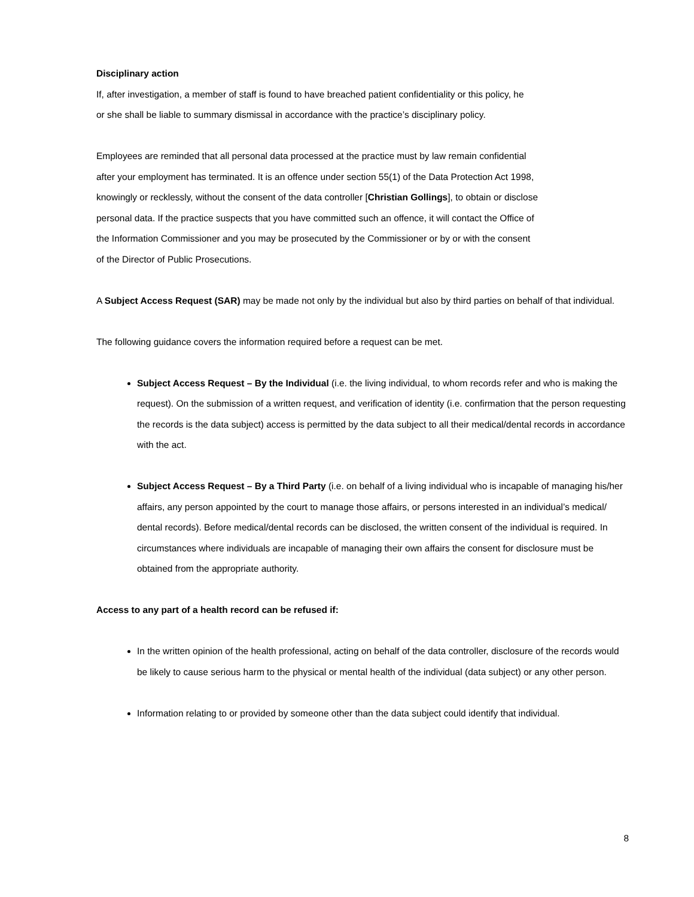Disciplinary action
If, after investigation, a member of staff is found to have breached patient confidentiality or this policy, he
or she shall be liable to summary dismissal in accordance with the practice’s disciplinary policy.
Employees are reminded that all personal data processed at the practice must by law remain confidential
after your employment has terminated. It is an offence under section 55(1) of the Data Protection Act 1998,
knowingly or recklessly, without the consent of the data controller [Christian Gollings], to obtain or disclose
personal data. If the practice suspects that you have committed such an offence, it will contact the Office of
the Information Commissioner and you may be prosecuted by the Commissioner or by or with the consent
of the Director of Public Prosecutions.
A Subject Access Request (SAR) may be made not only by the individual but also by third parties on behalf of that individual.
The following guidance covers the information required before a request can be met.
Subject Access Request – By the Individual (i.e. the living individual, to whom records refer and who is making the request). On the submission of a written request, and verification of identity (i.e. confirmation that the person requesting the records is the data subject) access is permitted by the data subject to all their medical/dental records in accordance with the act.
Subject Access Request – By a Third Party (i.e. on behalf of a living individual who is incapable of managing his/her affairs, any person appointed by the court to manage those affairs, or persons interested in an individual’s medical/ dental records). Before medical/dental records can be disclosed, the written consent of the individual is required. In circumstances where individuals are incapable of managing their own affairs the consent for disclosure must be obtained from the appropriate authority.
Access to any part of a health record can be refused if:
In the written opinion of the health professional, acting on behalf of the data controller, disclosure of the records would be likely to cause serious harm to the physical or mental health of the individual (data subject) or any other person.
Information relating to or provided by someone other than the data subject could identify that individual.
8